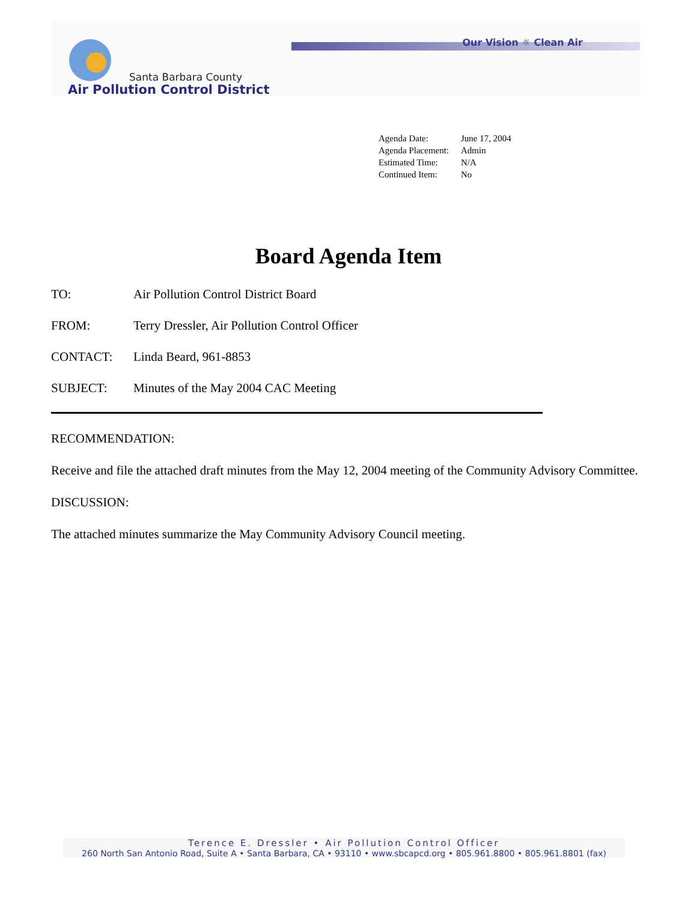Our Vision ☼ Clean Air
Santa Barbara County
Air Pollution Control District
Agenda Date: June 17, 2004
Agenda Placement: Admin
Estimated Time: N/A
Continued Item: No
Board Agenda Item
TO: Air Pollution Control District Board
FROM: Terry Dressler, Air Pollution Control Officer
CONTACT: Linda Beard, 961-8853
SUBJECT: Minutes of the May 2004 CAC Meeting
RECOMMENDATION:
Receive and file the attached draft minutes from the May 12, 2004 meeting of the Community Advisory Committee.
DISCUSSION:
The attached minutes summarize the May Community Advisory Council meeting.
Terence E. Dressler • Air Pollution Control Officer
260 North San Antonio Road, Suite A • Santa Barbara, CA • 93110 • www.sbcapcd.org • 805.961.8800 • 805.961.8801 (fax)